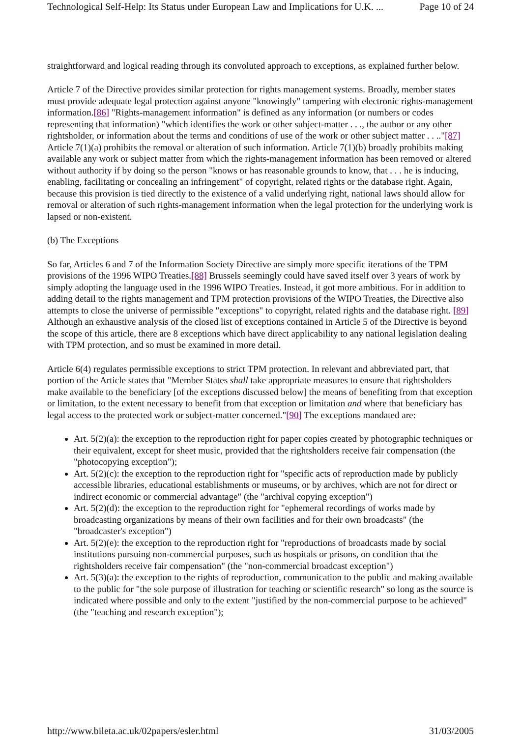Technological Self-Help: Its Status under European Law and Implications for U.K. ... Page 10 of 24
straightforward and logical reading through its convoluted approach to exceptions, as explained further below.
Article 7 of the Directive provides similar protection for rights management systems. Broadly, member states must provide adequate legal protection against anyone "knowingly" tampering with electronic rights-management information.[86] "Rights-management information" is defined as any information (or numbers or codes representing that information) "which identifies the work or other subject-matter . . ., the author or any other rightsholder, or information about the terms and conditions of use of the work or other subject matter . . .."[87] Article 7(1)(a) prohibits the removal or alteration of such information. Article 7(1)(b) broadly prohibits making available any work or subject matter from which the rights-management information has been removed or altered without authority if by doing so the person "knows or has reasonable grounds to know, that . . . he is inducing, enabling, facilitating or concealing an infringement" of copyright, related rights or the database right. Again, because this provision is tied directly to the existence of a valid underlying right, national laws should allow for removal or alteration of such rights-management information when the legal protection for the underlying work is lapsed or non-existent.
(b) The Exceptions
So far, Articles 6 and 7 of the Information Society Directive are simply more specific iterations of the TPM provisions of the 1996 WIPO Treaties.[88] Brussels seemingly could have saved itself over 3 years of work by simply adopting the language used in the 1996 WIPO Treaties. Instead, it got more ambitious. For in addition to adding detail to the rights management and TPM protection provisions of the WIPO Treaties, the Directive also attempts to close the universe of permissible "exceptions" to copyright, related rights and the database right. [89] Although an exhaustive analysis of the closed list of exceptions contained in Article 5 of the Directive is beyond the scope of this article, there are 8 exceptions which have direct applicability to any national legislation dealing with TPM protection, and so must be examined in more detail.
Article 6(4) regulates permissible exceptions to strict TPM protection. In relevant and abbreviated part, that portion of the Article states that "Member States shall take appropriate measures to ensure that rightsholders make available to the beneficiary [of the exceptions discussed below] the means of benefiting from that exception or limitation, to the extent necessary to benefit from that exception or limitation and where that beneficiary has legal access to the protected work or subject-matter concerned."[90] The exceptions mandated are:
Art. 5(2)(a): the exception to the reproduction right for paper copies created by photographic techniques or their equivalent, except for sheet music, provided that the rightsholders receive fair compensation (the "photocopying exception");
Art. 5(2)(c): the exception to the reproduction right for "specific acts of reproduction made by publicly accessible libraries, educational establishments or museums, or by archives, which are not for direct or indirect economic or commercial advantage" (the "archival copying exception")
Art. 5(2)(d): the exception to the reproduction right for "ephemeral recordings of works made by broadcasting organizations by means of their own facilities and for their own broadcasts" (the "broadcaster's exception")
Art. 5(2)(e): the exception to the reproduction right for "reproductions of broadcasts made by social institutions pursuing non-commercial purposes, such as hospitals or prisons, on condition that the rightsholders receive fair compensation" (the "non-commercial broadcast exception")
Art. 5(3)(a): the exception to the rights of reproduction, communication to the public and making available to the public for "the sole purpose of illustration for teaching or scientific research" so long as the source is indicated where possible and only to the extent "justified by the non-commercial purpose to be achieved" (the "teaching and research exception");
http://www.bileta.ac.uk/02papers/esler.html 31/03/2005